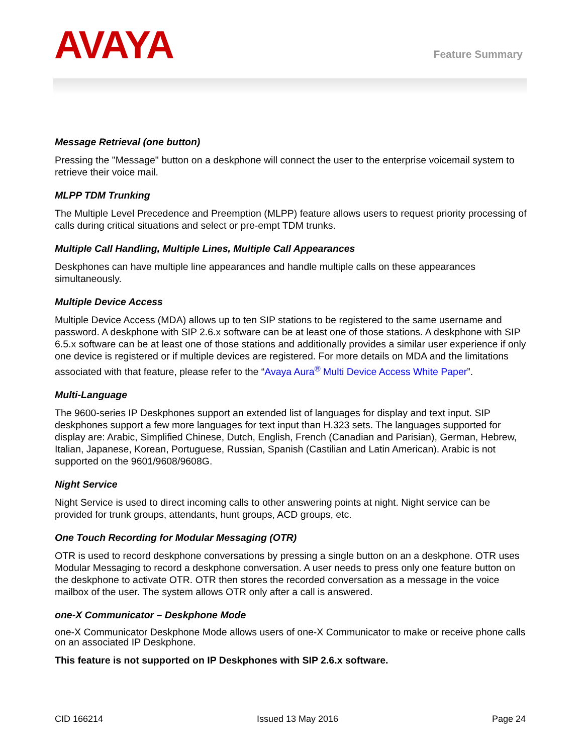AVAYA
Feature Summary
Message Retrieval (one button)
Pressing the "Message" button on a deskphone will connect the user to the enterprise voicemail system to retrieve their voice mail.
MLPP TDM Trunking
The Multiple Level Precedence and Preemption (MLPP) feature allows users to request priority processing of calls during critical situations and select or pre-empt TDM trunks.
Multiple Call Handling, Multiple Lines, Multiple Call Appearances
Deskphones can have multiple line appearances and handle multiple calls on these appearances simultaneously.
Multiple Device Access
Multiple Device Access (MDA) allows up to ten SIP stations to be registered to the same username and password. A deskphone with SIP 2.6.x software can be at least one of those stations. A deskphone with SIP 6.5.x software can be at least one of those stations and additionally provides a similar user experience if only one device is registered or if multiple devices are registered. For more details on MDA and the limitations associated with that feature, please refer to the “Avaya Aura<sup>®</sup> Multi Device Access White Paper”.
Multi-Language
The 9600-series IP Deskphones support an extended list of languages for display and text input. SIP deskphones support a few more languages for text input than H.323 sets. The languages supported for display are: Arabic, Simplified Chinese, Dutch, English, French (Canadian and Parisian), German, Hebrew, Italian, Japanese, Korean, Portuguese, Russian, Spanish (Castilian and Latin American). Arabic is not supported on the 9601/9608/9608G.
Night Service
Night Service is used to direct incoming calls to other answering points at night. Night service can be provided for trunk groups, attendants, hunt groups, ACD groups, etc.
One Touch Recording for Modular Messaging (OTR)
OTR is used to record deskphone conversations by pressing a single button on an a deskphone. OTR uses Modular Messaging to record a deskphone conversation. A user needs to press only one feature button on the deskphone to activate OTR. OTR then stores the recorded conversation as a message in the voice mailbox of the user. The system allows OTR only after a call is answered.
one-X Communicator – Deskphone Mode
one-X Communicator Deskphone Mode allows users of one-X Communicator to make or receive phone calls on an associated IP Deskphone.
This feature is not supported on IP Deskphones with SIP 2.6.x software.
CID 166214 Issued 13 May 2016 Page 24